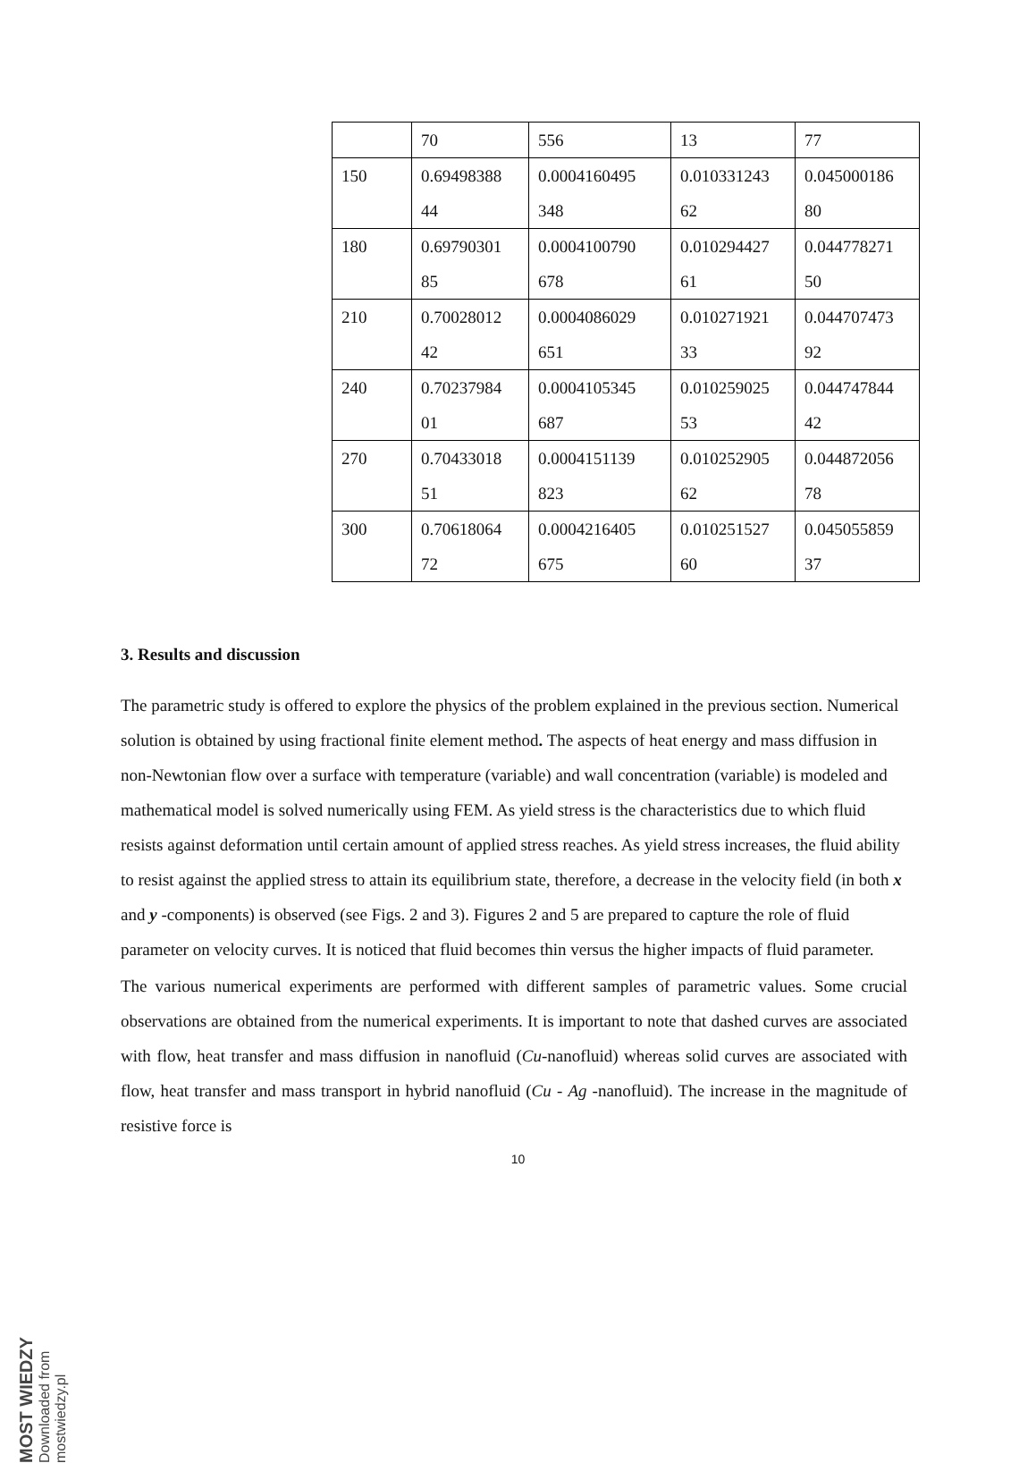| | 70 | 556 | 13 | 77 |
| 150 | 0.69498388 44 | 0.0004160495 348 | 0.010331243 62 | 0.045000186 80 |
| 180 | 0.69790301 85 | 0.0004100790 678 | 0.010294427 61 | 0.044778271 50 |
| 210 | 0.70028012 42 | 0.0004086029 651 | 0.010271921 33 | 0.044707473 92 |
| 240 | 0.70237984 01 | 0.0004105345 687 | 0.010259025 53 | 0.044747844 42 |
| 270 | 0.70433018 51 | 0.0004151139 823 | 0.010252905 62 | 0.044872056 78 |
| 300 | 0.70618064 72 | 0.0004216405 675 | 0.010251527 60 | 0.045055859 37 |
3. Results and discussion
The parametric study is offered to explore the physics of the problem explained in the previous section. Numerical solution is obtained by using fractional finite element method. The aspects of heat energy and mass diffusion in non-Newtonian flow over a surface with temperature (variable) and wall concentration (variable) is modeled and mathematical model is solved numerically using FEM. As yield stress is the characteristics due to which fluid resists against deformation until certain amount of applied stress reaches. As yield stress increases, the fluid ability to resist against the applied stress to attain its equilibrium state, therefore, a decrease in the velocity field (in both x and y -components) is observed (see Figs. 2 and 3). Figures 2 and 5 are prepared to capture the role of fluid parameter on velocity curves. It is noticed that fluid becomes thin versus the higher impacts of fluid parameter.
The various numerical experiments are performed with different samples of parametric values. Some crucial observations are obtained from the numerical experiments. It is important to note that dashed curves are associated with flow, heat transfer and mass diffusion in nanofluid (Cu-nanofluid) whereas solid curves are associated with flow, heat transfer and mass transport in hybrid nanofluid (Cu - Ag -nanofluid). The increase in the magnitude of resistive force is
10
MOST WIEDZY Downloaded from mostwiedzy.pl